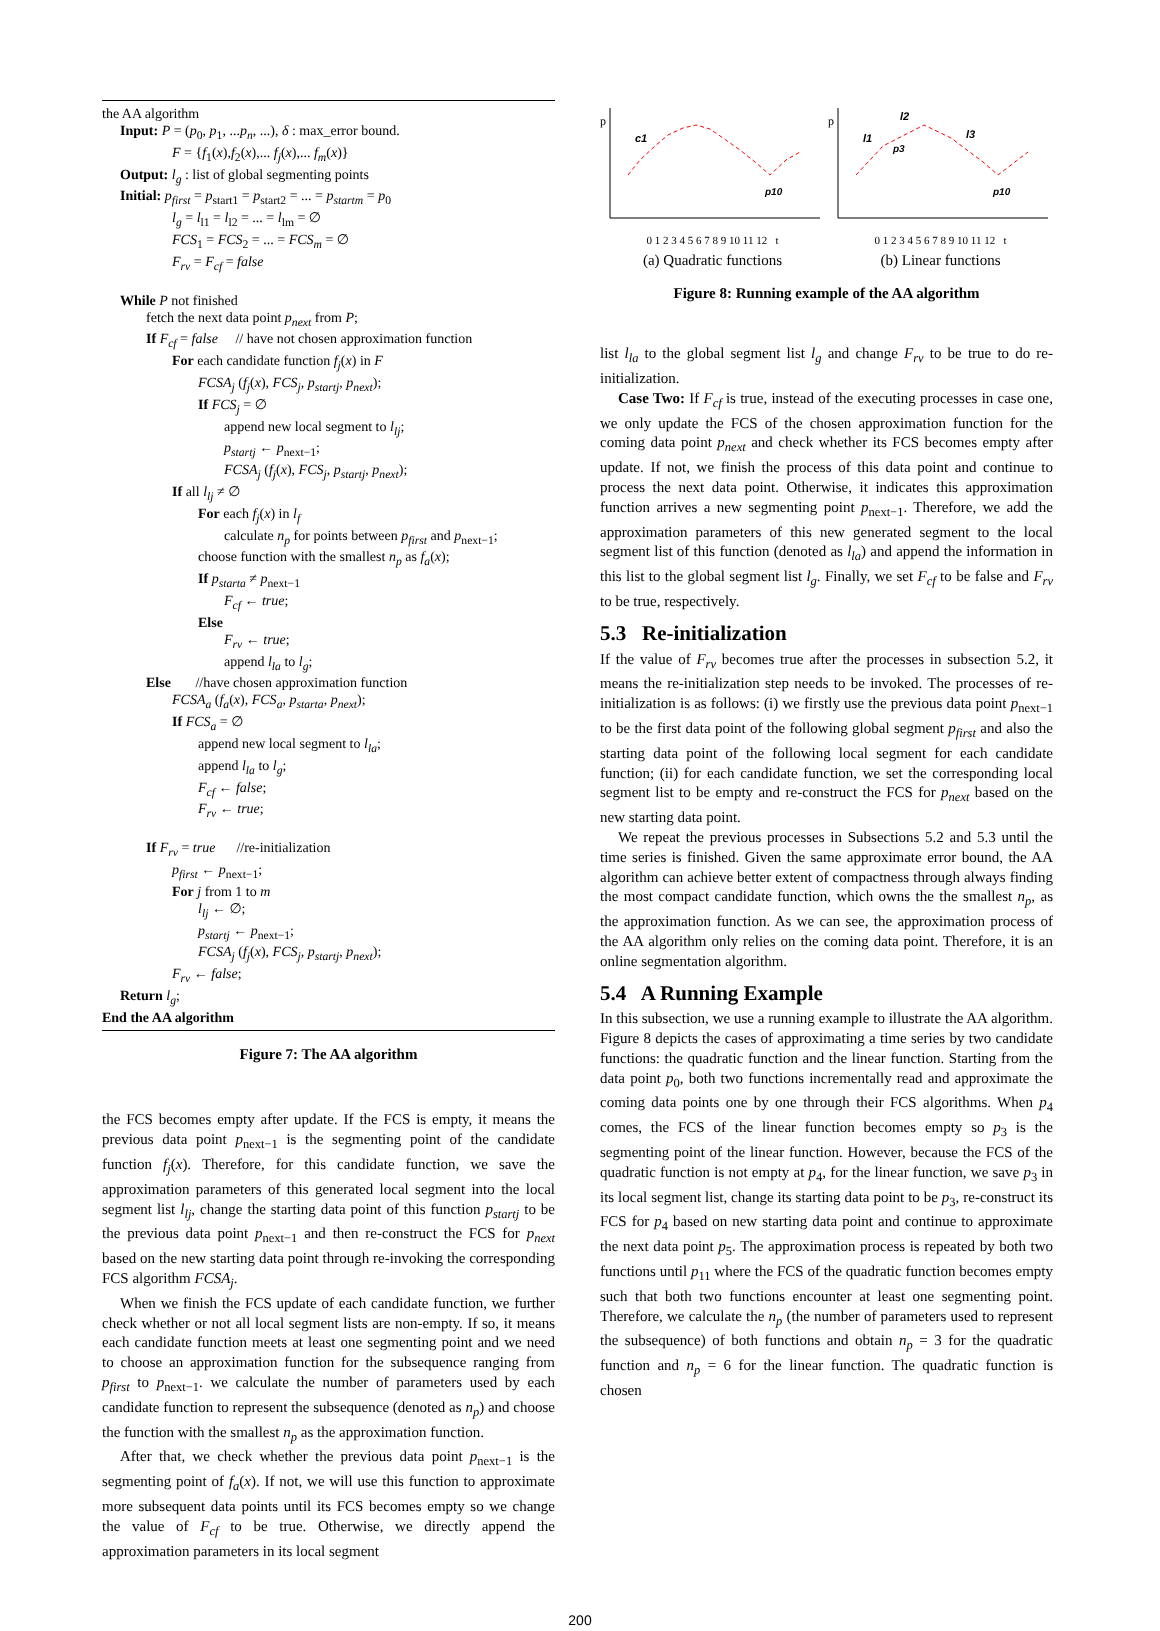the AA algorithm
Input: P = (p<sub>0</sub>, p<sub>1</sub>, ...p<sub>n</sub>, ...), δ : max_error bound.
F = {f<sub>1</sub>(x),f<sub>2</sub>(x),... f<sub>j</sub>(x),... f<sub>m</sub>(x)}
Output: l<sub>g</sub> : list of global segmenting points
Initial: p<sub>first</sub> = p<sub>start1</sub> = p<sub>start2</sub> = ... = p<sub>startm</sub> = p<sub>0</sub>
l<sub>g</sub> = l<sub>l1</sub> = l<sub>l2</sub> = ... = l<sub>lm</sub> = ∅
FCS<sub>1</sub> = FCS<sub>2</sub> = ... = FCS<sub>m</sub> = ∅
F<sub>rv</sub> = F<sub>cf</sub> = false
While P not finished
fetch the next data point p<sub>next</sub> from P;
If F<sub>cf</sub> = false // have not chosen approximation function
For each candidate function f<sub>j</sub>(x) in F
FCSA<sub>j</sub> (f<sub>j</sub>(x), FCS<sub>j</sub>, p<sub>startj</sub>, p<sub>next</sub>);
If FCS<sub>j</sub> = ∅
append new local segment to l<sub>lj</sub>;
p<sub>startj</sub> ← p<sub>next−1</sub>;
FCSA<sub>j</sub> (f<sub>j</sub>(x), FCS<sub>j</sub>, p<sub>startj</sub>, p<sub>next</sub>);
If all l<sub>lj</sub> ≠ ∅
For each f<sub>j</sub>(x) in l<sub>f</sub>
calculate n<sub>p</sub> for points between p<sub>first</sub> and p<sub>next−1</sub>;
choose function with the smallest n<sub>p</sub> as f<sub>a</sub>(x);
If p<sub>starta</sub> ≠ p<sub>next−1</sub>
F<sub>cf</sub> ← true;
Else
F<sub>rv</sub> ← true;
append l<sub>la</sub> to l<sub>g</sub>;
Else //have chosen approximation function
FCSA<sub>a</sub> (f<sub>a</sub>(x), FCS<sub>a</sub>, p<sub>starta</sub>, p<sub>next</sub>);
If FCS<sub>a</sub> = ∅
append new local segment to l<sub>la</sub>;
append l<sub>la</sub> to l<sub>g</sub>;
F<sub>cf</sub> ← false;
F<sub>rv</sub> ← true;
If F<sub>rv</sub> = true //re-initialization
p<sub>first</sub> ← p<sub>next−1</sub>;
For j from 1 to m
l<sub>lj</sub> ← ∅;
p<sub>startj</sub> ← p<sub>next−1</sub>;
FCSA<sub>j</sub> (f<sub>j</sub>(x), FCS<sub>j</sub>, p<sub>startj</sub>, p<sub>next</sub>);
F<sub>rv</sub> ← false;
Return l<sub>g</sub>;
End the AA algorithm
Figure 7: The AA algorithm
the FCS becomes empty after update. If the FCS is empty, it means the previous data point p<sub>next−1</sub> is the segmenting point of the candidate function f<sub>j</sub>(x). Therefore, for this candidate function, we save the approximation parameters of this generated local segment into the local segment list l<sub>lj</sub>, change the starting data point of this function p<sub>startj</sub> to be the previous data point p<sub>next−1</sub> and then re-construct the FCS for p<sub>next</sub> based on the new starting data point through re-invoking the corresponding FCS algorithm FCSA<sub>j</sub>.
When we finish the FCS update of each candidate function, we further check whether or not all local segment lists are non-empty. If so, it means each candidate function meets at least one segmenting point and we need to choose an approximation function for the subsequence ranging from p<sub>first</sub> to p<sub>next−1</sub>. we calculate the number of parameters used by each candidate function to represent the subsequence (denoted as n<sub>p</sub>) and choose the function with the smallest n<sub>p</sub> as the approximation function.
After that, we check whether the previous data point p<sub>next−1</sub> is the segmenting point of f<sub>a</sub>(x). If not, we will use this function to approximate more subsequent data points until its FCS becomes empty so we change the value of F<sub>cf</sub> to be true. Otherwise, we directly append the approximation parameters in its local segment
p
c1
p10
0 1 2 3 4 5 6 7 8 9 10 11 12 t
(a) Quadratic functions
p
l1
l2
l3
p3
p10
0 1 2 3 4 5 6 7 8 9 10 11 12 t
(b) Linear functions
Figure 8: Running example of the AA algorithm
list l<sub>la</sub> to the global segment list l<sub>g</sub> and change F<sub>rv</sub> to be true to do re-initialization.
Case Two: If F<sub>cf</sub> is true, instead of the executing processes in case one, we only update the FCS of the chosen approximation function for the coming data point p<sub>next</sub> and check whether its FCS becomes empty after update. If not, we finish the process of this data point and continue to process the next data point. Otherwise, it indicates this approximation function arrives a new segmenting point p<sub>next−1</sub>. Therefore, we add the approximation parameters of this new generated segment to the local segment list of this function (denoted as l<sub>la</sub>) and append the information in this list to the global segment list l<sub>g</sub>. Finally, we set F<sub>cf</sub> to be false and F<sub>rv</sub> to be true, respectively.
5.3 Re-initialization
If the value of F<sub>rv</sub> becomes true after the processes in subsection 5.2, it means the re-initialization step needs to be invoked. The processes of re-initialization is as follows: (i) we firstly use the previous data point p<sub>next−1</sub> to be the first data point of the following global segment p<sub>first</sub> and also the starting data point of the following local segment for each candidate function; (ii) for each candidate function, we set the corresponding local segment list to be empty and re-construct the FCS for p<sub>next</sub> based on the new starting data point.
We repeat the previous processes in Subsections 5.2 and 5.3 until the time series is finished. Given the same approximate error bound, the AA algorithm can achieve better extent of compactness through always finding the most compact candidate function, which owns the the smallest n<sub>p</sub>, as the approximation function. As we can see, the approximation process of the AA algorithm only relies on the coming data point. Therefore, it is an online segmentation algorithm.
5.4 A Running Example
In this subsection, we use a running example to illustrate the AA algorithm. Figure 8 depicts the cases of approximating a time series by two candidate functions: the quadratic function and the linear function. Starting from the data point p<sub>0</sub>, both two functions incrementally read and approximate the coming data points one by one through their FCS algorithms. When p<sub>4</sub> comes, the FCS of the linear function becomes empty so p<sub>3</sub> is the segmenting point of the linear function. However, because the FCS of the quadratic function is not empty at p<sub>4</sub>, for the linear function, we save p<sub>3</sub> in its local segment list, change its starting data point to be p<sub>3</sub>, re-construct its FCS for p<sub>4</sub> based on new starting data point and continue to approximate the next data point p<sub>5</sub>. The approximation process is repeated by both two functions until p<sub>11</sub> where the FCS of the quadratic function becomes empty such that both two functions encounter at least one segmenting point. Therefore, we calculate the n<sub>p</sub> (the number of parameters used to represent the subsequence) of both functions and obtain n<sub>p</sub> = 3 for the quadratic function and n<sub>p</sub> = 6 for the linear function. The quadratic function is chosen
200